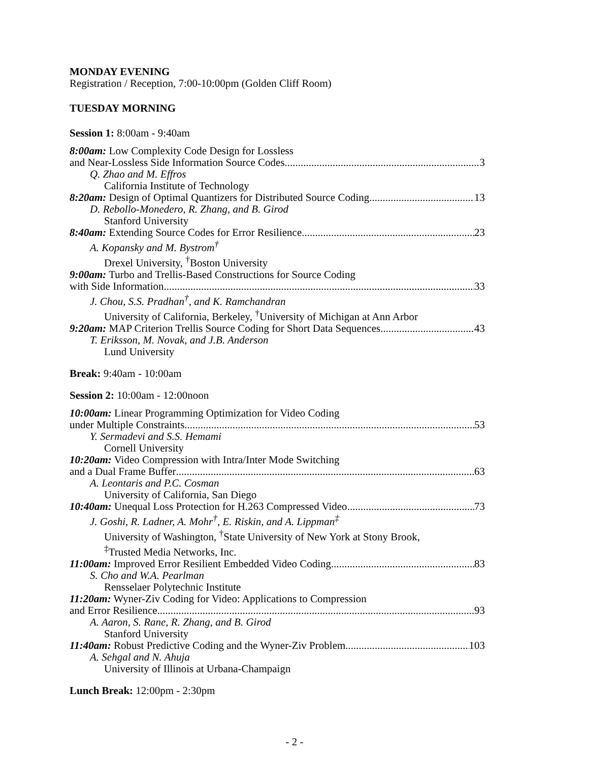MONDAY EVENING
Registration / Reception, 7:00-10:00pm (Golden Cliff Room)
TUESDAY MORNING
Session 1: 8:00am - 9:40am
8:00am: Low Complexity Code Design for Lossless
and Near-Lossless Side Information Source Codes 3
Q. Zhao and M. Effros
California Institute of Technology
8:20am: Design of Optimal Quantizers for Distributed Source Coding 13
D. Rebollo-Monedero, R. Zhang, and B. Girod
Stanford University
8:40am: Extending Source Codes for Error Resilience 23
A. Kopansky and M. Bystrom<sup>†</sup>
Drexel University, <sup>†</sup>Boston University
9:00am: Turbo and Trellis-Based Constructions for Source Coding
with Side Information 33
J. Chou, S.S. Pradhan<sup>†</sup>, and K. Ramchandran
University of California, Berkeley, <sup>†</sup>University of Michigan at Ann Arbor
9:20am: MAP Criterion Trellis Source Coding for Short Data Sequences 43
T. Eriksson, M. Novak, and J.B. Anderson
Lund University
Break: 9:40am - 10:00am
Session 2: 10:00am - 12:00noon
10:00am: Linear Programming Optimization for Video Coding
under Multiple Constraints 53
Y. Sermadevi and S.S. Hemami
Cornell University
10:20am: Video Compression with Intra/Inter Mode Switching
and a Dual Frame Buffer 63
A. Leontaris and P.C. Cosman
University of California, San Diego
10:40am: Unequal Loss Protection for H.263 Compressed Video 73
J. Goshi, R. Ladner, A. Mohr<sup>†</sup>, E. Riskin, and A. Lippman<sup>‡</sup>
University of Washington, <sup>†</sup>State University of New York at Stony Brook,
<sup>‡</sup> Trusted Media Networks, Inc.
11:00am: Improved Error Resilient Embedded Video Coding 83
S. Cho and W.A. Pearlman
Rensselaer Polytechnic Institute
11:20am: Wyner-Ziv Coding for Video: Applications to Compression
and Error Resilience 93
A. Aaron, S. Rane, R. Zhang, and B. Girod
Stanford University
11:40am: Robust Predictive Coding and the Wyner-Ziv Problem 103
A. Sehgal and N. Ahuja
University of Illinois at Urbana-Champaign
Lunch Break: 12:00pm - 2:30pm
- 2 -